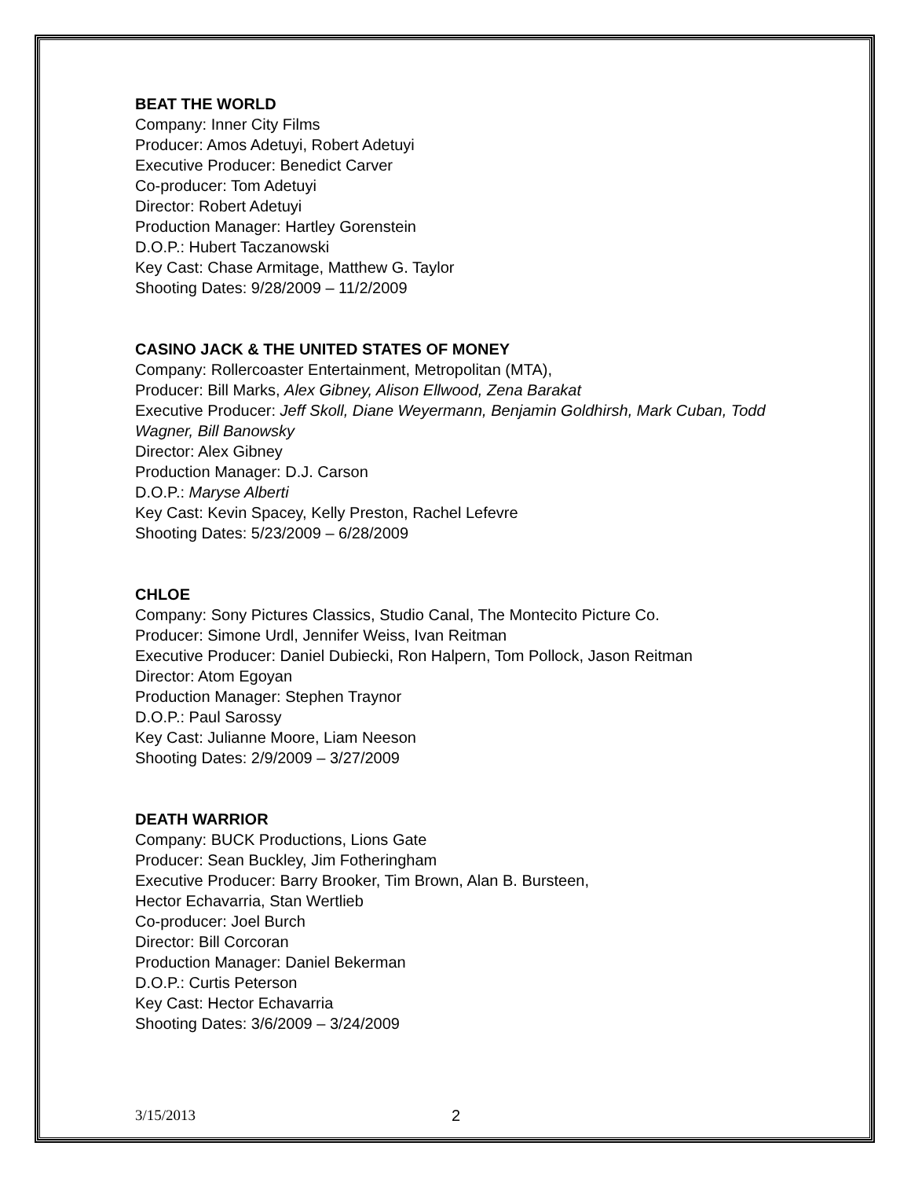BEAT THE WORLD
Company: Inner City Films
Producer: Amos Adetuyi, Robert Adetuyi
Executive Producer: Benedict Carver
Co-producer: Tom Adetuyi
Director: Robert Adetuyi
Production Manager: Hartley Gorenstein
D.O.P.: Hubert Taczanowski
Key Cast: Chase Armitage, Matthew G. Taylor
Shooting Dates: 9/28/2009 – 11/2/2009
CASINO JACK & THE UNITED STATES OF MONEY
Company: Rollercoaster Entertainment, Metropolitan (MTA),
Producer: Bill Marks, Alex Gibney, Alison Ellwood, Zena Barakat
Executive Producer: Jeff Skoll, Diane Weyermann, Benjamin Goldhirsh, Mark Cuban, Todd Wagner, Bill Banowsky
Director: Alex Gibney
Production Manager: D.J. Carson
D.O.P.: Maryse Alberti
Key Cast: Kevin Spacey, Kelly Preston, Rachel Lefevre
Shooting Dates: 5/23/2009 – 6/28/2009
CHLOE
Company: Sony Pictures Classics, Studio Canal, The Montecito Picture Co.
Producer: Simone Urdl, Jennifer Weiss, Ivan Reitman
Executive Producer: Daniel Dubiecki, Ron Halpern, Tom Pollock, Jason Reitman
Director: Atom Egoyan
Production Manager: Stephen Traynor
D.O.P.: Paul Sarossy
Key Cast: Julianne Moore, Liam Neeson
Shooting Dates: 2/9/2009 – 3/27/2009
DEATH WARRIOR
Company: BUCK Productions, Lions Gate
Producer: Sean Buckley, Jim Fotheringham
Executive Producer: Barry Brooker, Tim Brown, Alan B. Bursteen,
Hector Echavarria, Stan Wertlieb
Co-producer: Joel Burch
Director: Bill Corcoran
Production Manager: Daniel Bekerman
D.O.P.: Curtis Peterson
Key Cast: Hector Echavarria
Shooting Dates: 3/6/2009 – 3/24/2009
3/15/2013 2